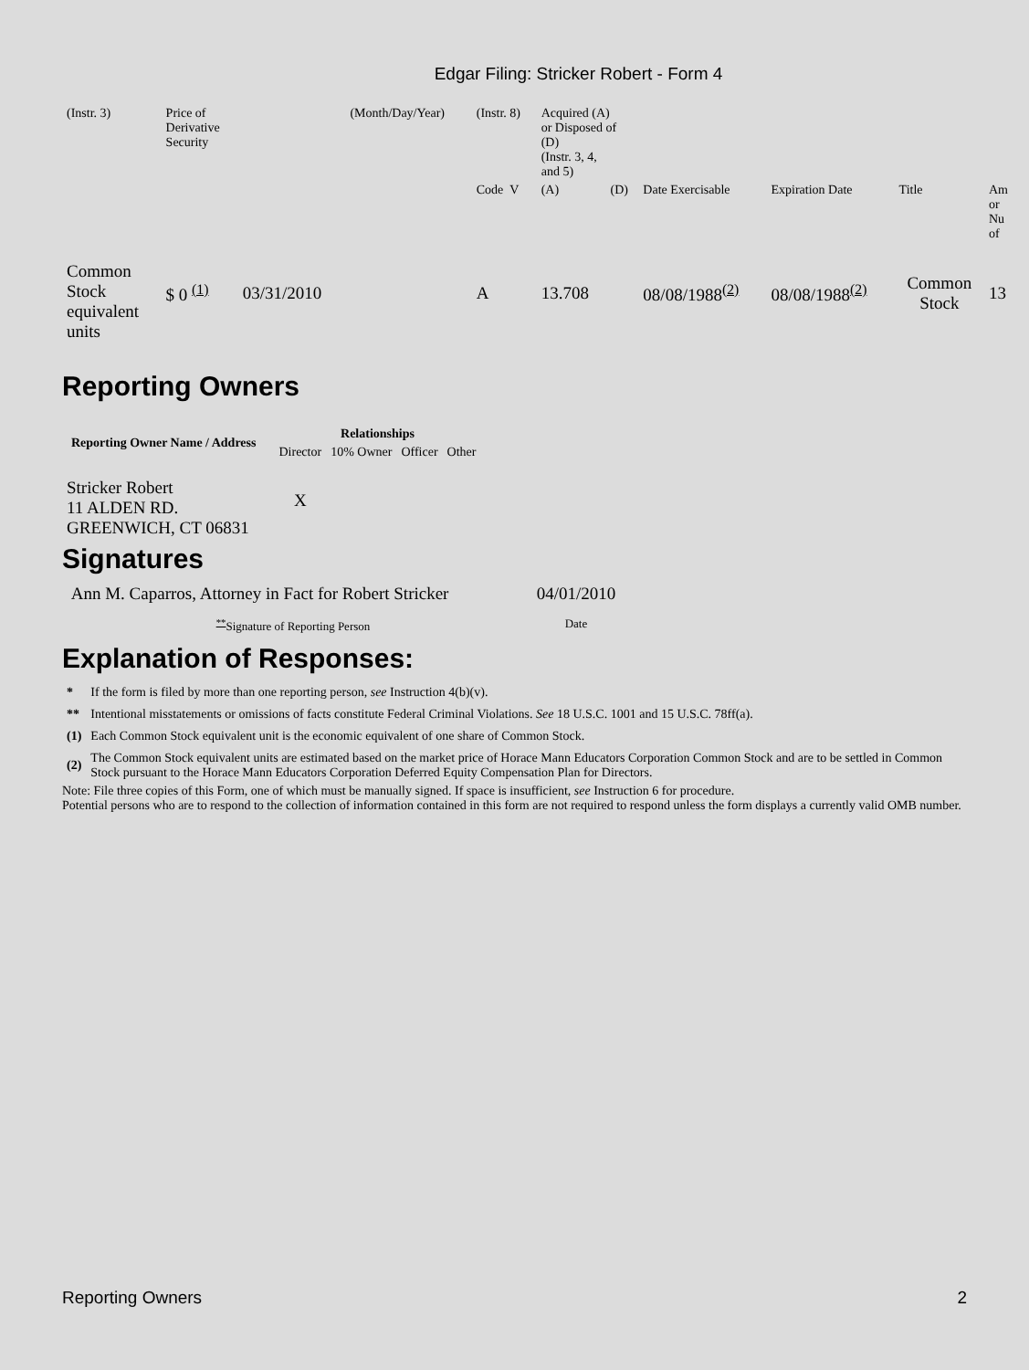Edgar Filing: Stricker Robert - Form 4
| (Instr. 3) | Price of Derivative Security | | (Month/Day/Year) | (Instr. 8) | Acquired (A) or Disposed of (D) (Instr. 3, 4, and 5) | | | | | | |
| | | | | Code V | (A) | (D) | Date Exercisable | Expiration Date | Title | Am or Nu of | |
| Common Stock equivalent units | $ 0 <sup>(1)</sup> | 03/31/2010 | | A | 13.708 | | 08/08/1988<sup>(2)</sup> | 08/08/1988<sup>(2)</sup> | Common Stock | 13 | |
Reporting Owners
| Reporting Owner Name / Address | Relationships | | | |
| --- | --- | --- | --- | --- |
| | Director | 10% Owner | Officer | Other |
| Stricker Robert 11 ALDEN RD. GREENWICH, CT 06831 | X | | | |
Signatures
| Ann M. Caparros, Attorney in Fact for Robert Stricker | 04/01/2010 |
| <sup>**</sup> Signature of Reporting Person | Date |
Explanation of Responses:
| * | If the form is filed by more than one reporting person, see Instruction 4(b)(v). |
| ** | Intentional misstatements or omissions of facts constitute Federal Criminal Violations. See 18 U.S.C. 1001 and 15 U.S.C. 78ff(a). |
| (1) | Each Common Stock equivalent unit is the economic equivalent of one share of Common Stock. |
| (2) | The Common Stock equivalent units are estimated based on the market price of Horace Mann Educators Corporation Common Stock and are to be settled in Common Stock pursuant to the Horace Mann Educators Corporation Deferred Equity Compensation Plan for Directors. |
Note: File three copies of this Form, one of which must be manually signed. If space is insufficient, see Instruction 6 for procedure.
Potential persons who are to respond to the collection of information contained in this form are not required to respond unless the form displays a currently valid OMB number.
Reporting Owners 2